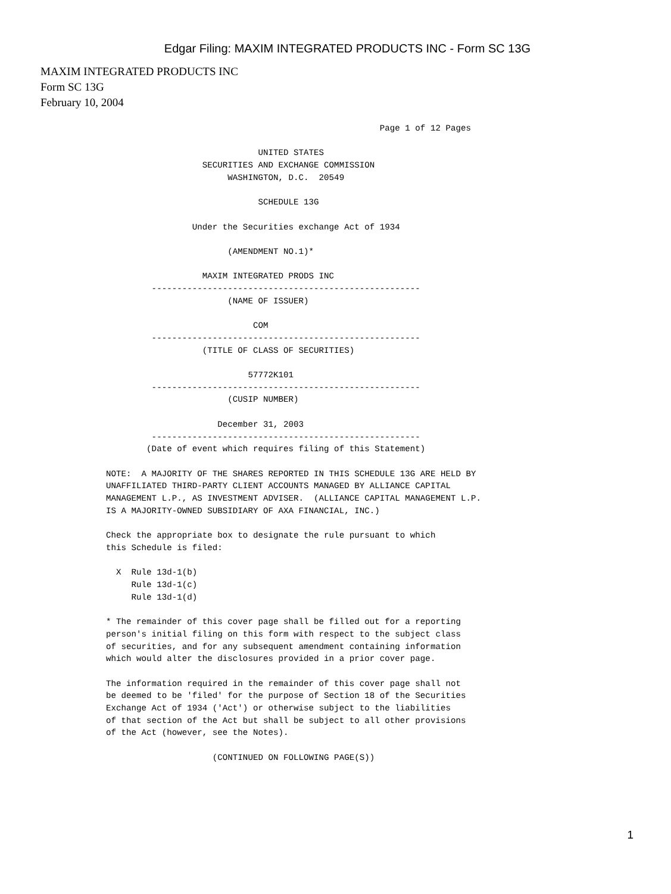Edgar Filing: MAXIM INTEGRATED PRODUCTS INC - Form SC 13G
MAXIM INTEGRATED PRODUCTS INC
Form SC 13G
February 10, 2004
                                                      Page 1 of 12 Pages

                              UNITED STATES
                   SECURITIES AND EXCHANGE COMMISSION
                        WASHINGTON, D.C.  20549

                              SCHEDULE 13G

                 Under the Securities exchange Act of 1934

                        (AMENDMENT NO.1)*

                   MAXIM INTEGRATED PRODS INC
         -----------------------------------------------------
                        (NAME OF ISSUER)

                             COM
         -----------------------------------------------------
                   (TITLE OF CLASS OF SECURITIES)

                            57772K101
         -----------------------------------------------------
                        (CUSIP NUMBER)

                      December 31, 2003
         -----------------------------------------------------
        (Date of event which requires filing of this Statement)

NOTE:  A MAJORITY OF THE SHARES REPORTED IN THIS SCHEDULE 13G ARE HELD BY
UNAFFILIATED THIRD-PARTY CLIENT ACCOUNTS MANAGED BY ALLIANCE CAPITAL
MANAGEMENT L.P., AS INVESTMENT ADVISER.  (ALLIANCE CAPITAL MANAGEMENT L.P.
IS A MAJORITY-OWNED SUBSIDIARY OF AXA FINANCIAL, INC.)

Check the appropriate box to designate the rule pursuant to which
this Schedule is filed:

  X  Rule 13d-1(b)
     Rule 13d-1(c)
     Rule 13d-1(d)

* The remainder of this cover page shall be filled out for a reporting
person's initial filing on this form with respect to the subject class
of securities, and for any subsequent amendment containing information
which would alter the disclosures provided in a prior cover page.

The information required in the remainder of this cover page shall not
be deemed to be 'filed' for the purpose of Section 18 of the Securities
Exchange Act of 1934 ('Act') or otherwise subject to the liabilities
of that section of the Act but shall be subject to all other provisions
of the Act (however, see the Notes).

                     (CONTINUED ON FOLLOWING PAGE(S))
1